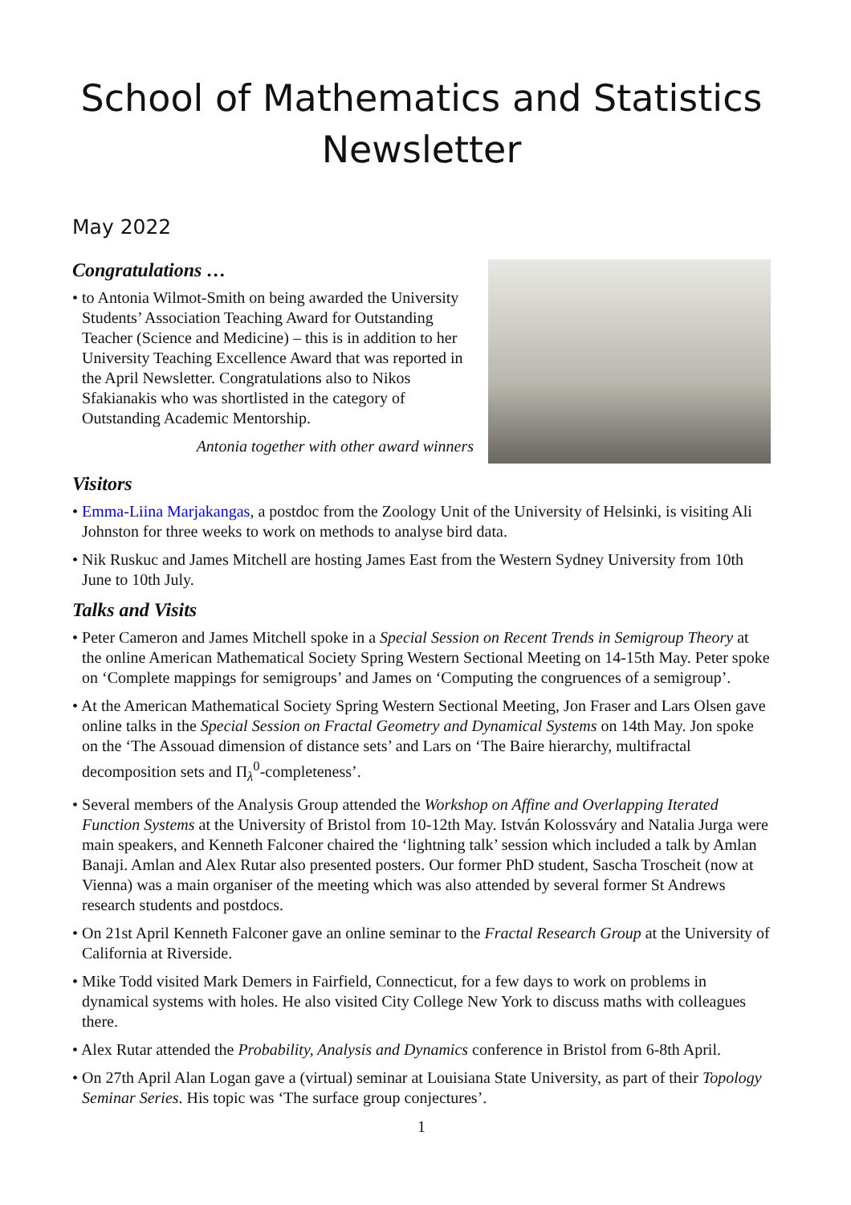School of Mathematics and Statistics Newsletter
May 2022
Congratulations …
• to Antonia Wilmot-Smith on being awarded the University Students’ Association Teaching Award for Outstanding Teacher (Science and Medicine) – this is in addition to her University Teaching Excellence Award that was reported in the April Newsletter. Congratulations also to Nikos Sfakianakis who was shortlisted in the category of Outstanding Academic Mentorship.
Antonia together with other award winners
Visitors
• Emma-Liina Marjakangas, a postdoc from the Zoology Unit of the University of Helsinki, is visiting Ali Johnston for three weeks to work on methods to analyse bird data.
• Nik Ruskuc and James Mitchell are hosting James East from the Western Sydney University from 10th June to 10th July.
Talks and Visits
• Peter Cameron and James Mitchell spoke in a Special Session on Recent Trends in Semigroup Theory at the online American Mathematical Society Spring Western Sectional Meeting on 14-15th May. Peter spoke on ‘Complete mappings for semigroups’ and James on ‘Computing the congruences of a semigroup’.
• At the American Mathematical Society Spring Western Sectional Meeting, Jon Fraser and Lars Olsen gave online talks in the Special Session on Fractal Geometry and Dynamical Systems on 14th May. Jon spoke on the ‘The Assouad dimension of distance sets’ and Lars on ‘The Baire hierarchy, multifractal decomposition sets and Π<sub>λ</sub><sup>0</sup>-completeness’.
• Several members of the Analysis Group attended the Workshop on Affine and Overlapping Iterated Function Systems at the University of Bristol from 10-12th May. István Kolossváry and Natalia Jurga were main speakers, and Kenneth Falconer chaired the ‘lightning talk’ session which included a talk by Amlan Banaji. Amlan and Alex Rutar also presented posters. Our former PhD student, Sascha Troscheit (now at Vienna) was a main organiser of the meeting which was also attended by several former St Andrews research students and postdocs.
• On 21st April Kenneth Falconer gave an online seminar to the Fractal Research Group at the University of California at Riverside.
• Mike Todd visited Mark Demers in Fairfield, Connecticut, for a few days to work on problems in dynamical systems with holes. He also visited City College New York to discuss maths with colleagues there.
• Alex Rutar attended the Probability, Analysis and Dynamics conference in Bristol from 6-8th April.
• On 27th April Alan Logan gave a (virtual) seminar at Louisiana State University, as part of their Topology Seminar Series. His topic was ‘The surface group conjectures’.
1